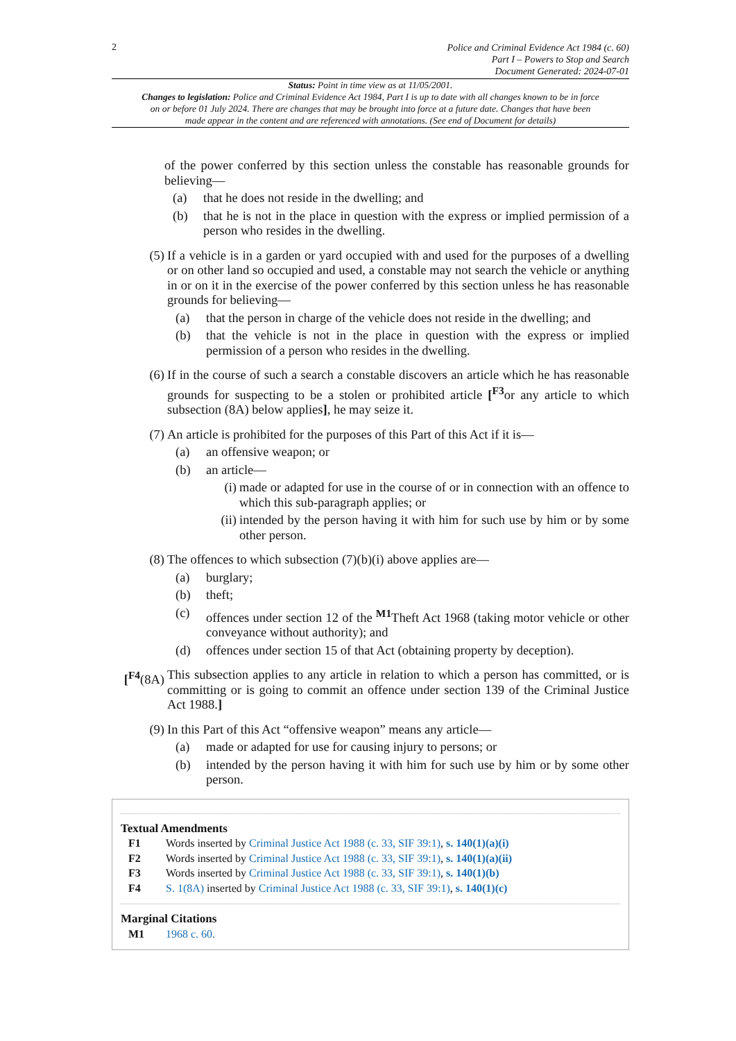2
Police and Criminal Evidence Act 1984 (c. 60)
Part I – Powers to Stop and Search
Document Generated: 2024-07-01
Status: Point in time view as at 11/05/2001.
Changes to legislation: Police and Criminal Evidence Act 1984, Part I is up to date with all changes known to be in force on or before 01 July 2024. There are changes that may be brought into force at a future date. Changes that have been made appear in the content and are referenced with annotations. (See end of Document for details)
of the power conferred by this section unless the constable has reasonable grounds for believing—
(a) that he does not reside in the dwelling; and
(b) that he is not in the place in question with the express or implied permission of a person who resides in the dwelling.
(5) If a vehicle is in a garden or yard occupied with and used for the purposes of a dwelling or on other land so occupied and used, a constable may not search the vehicle or anything in or on it in the exercise of the power conferred by this section unless he has reasonable grounds for believing—
(a) that the person in charge of the vehicle does not reside in the dwelling; and
(b) that the vehicle is not in the place in question with the express or implied permission of a person who resides in the dwelling.
(6) If in the course of such a search a constable discovers an article which he has reasonable grounds for suspecting to be a stolen or prohibited article [<sup>F3</sup>or any article to which subsection (8A) below applies], he may seize it.
(7) An article is prohibited for the purposes of this Part of this Act if it is—
(a) an offensive weapon; or
(b) an article—
(i) made or adapted for use in the course of or in connection with an offence to which this sub-paragraph applies; or
(ii) intended by the person having it with him for such use by him or by some other person.
(8) The offences to which subsection (7)(b)(i) above applies are—
(a) burglary;
(b) theft;
(c) offences under section 12 of the <sup>M1</sup>Theft Act 1968 (taking motor vehicle or other conveyance without authority); and
(d) offences under section 15 of that Act (obtaining property by deception).
[<sup>F4</sup>(8A)
This subsection applies to any article in relation to which a person has committed, or is committing or is going to commit an offence under section 139 of the Criminal Justice Act 1988.]
(9) In this Part of this Act “offensive weapon” means any article—
(a) made or adapted for use for causing injury to persons; or
(b) intended by the person having it with him for such use by him or by some other person.
Textual Amendments
F1 Words inserted by Criminal Justice Act 1988 (c. 33, SIF 39:1), s. 140(1)(a)(i)
F2 Words inserted by Criminal Justice Act 1988 (c. 33, SIF 39:1), s. 140(1)(a)(ii)
F3 Words inserted by Criminal Justice Act 1988 (c. 33, SIF 39:1), s. 140(1)(b)
F4 S. 1(8A) inserted by Criminal Justice Act 1988 (c. 33, SIF 39:1), s. 140(1)(c)
Marginal Citations
M1 1968 c. 60.